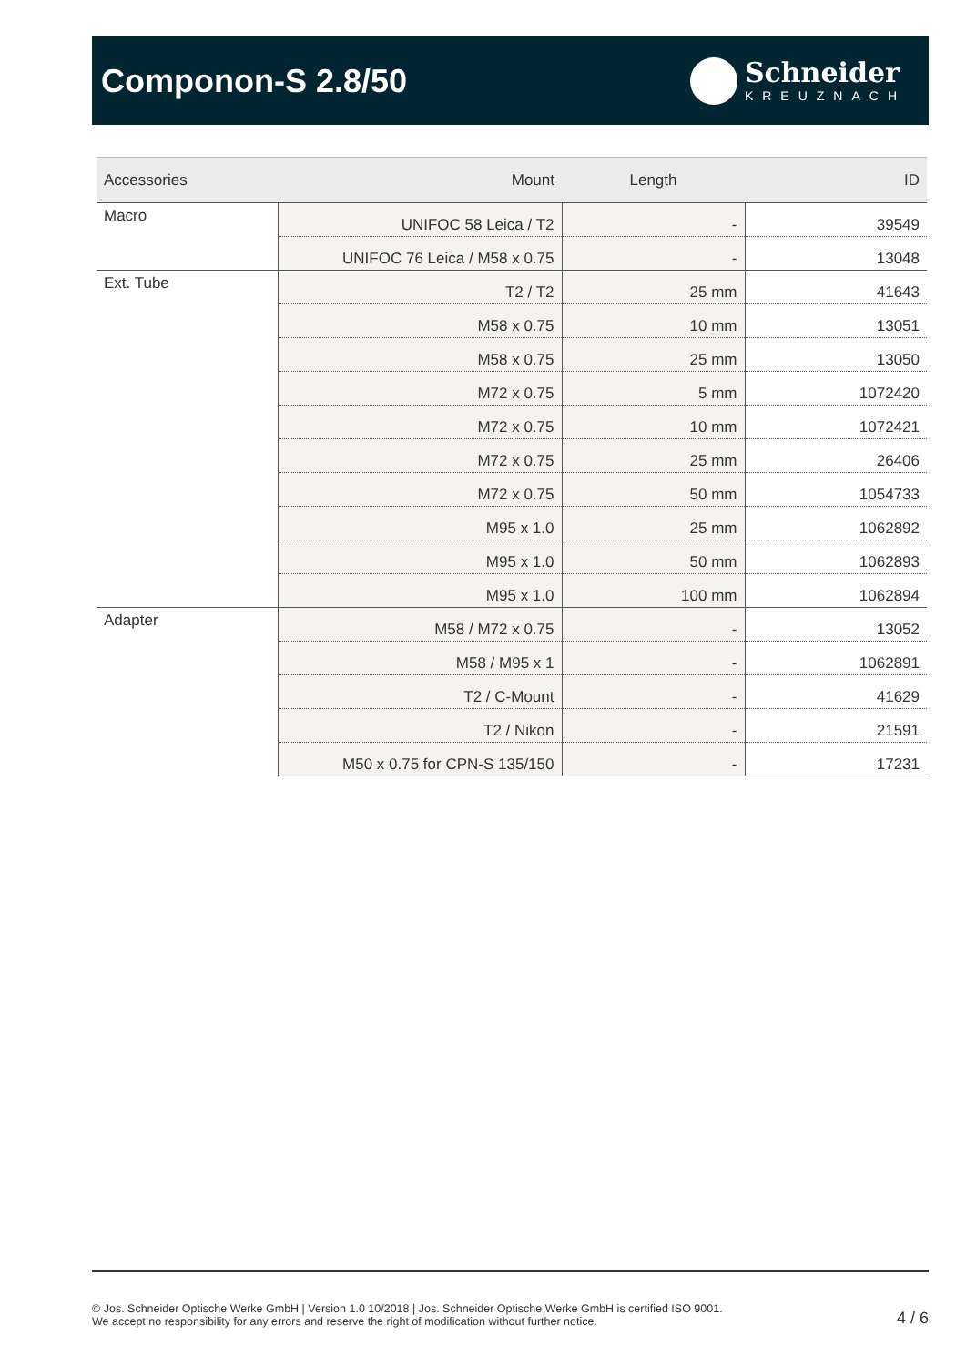Componon-S 2.8/50
Schneider
KREUZNACH
| Accessories | Mount | Length | ID |
| --- | --- | --- | --- |
| Macro | UNIFOC 58 Leica / T2 | - | 39549 |
| | UNIFOC 76 Leica / M58 x 0.75 | - | 13048 |
| Ext. Tube | T2 / T2 | 25 mm | 41643 |
| | M58 x 0.75 | 10 mm | 13051 |
| | M58 x 0.75 | 25 mm | 13050 |
| | M72 x 0.75 | 5 mm | 1072420 |
| | M72 x 0.75 | 10 mm | 1072421 |
| | M72 x 0.75 | 25 mm | 26406 |
| | M72 x 0.75 | 50 mm | 1054733 |
| | M95 x 1.0 | 25 mm | 1062892 |
| | M95 x 1.0 | 50 mm | 1062893 |
| | M95 x 1.0 | 100 mm | 1062894 |
| Adapter | M58 / M72 x 0.75 | - | 13052 |
| | M58 / M95 x 1 | - | 1062891 |
| | T2 / C-Mount | - | 41629 |
| | T2 / Nikon | - | 21591 |
| | M50 x 0.75 for CPN-S 135/150 | - | 17231 |
© Jos. Schneider Optische Werke GmbH | Version 1.0 10/2018 | Jos. Schneider Optische Werke GmbH is certified ISO 9001.
We accept no responsibility for any errors and reserve the right of modification without further notice.
4 / 6